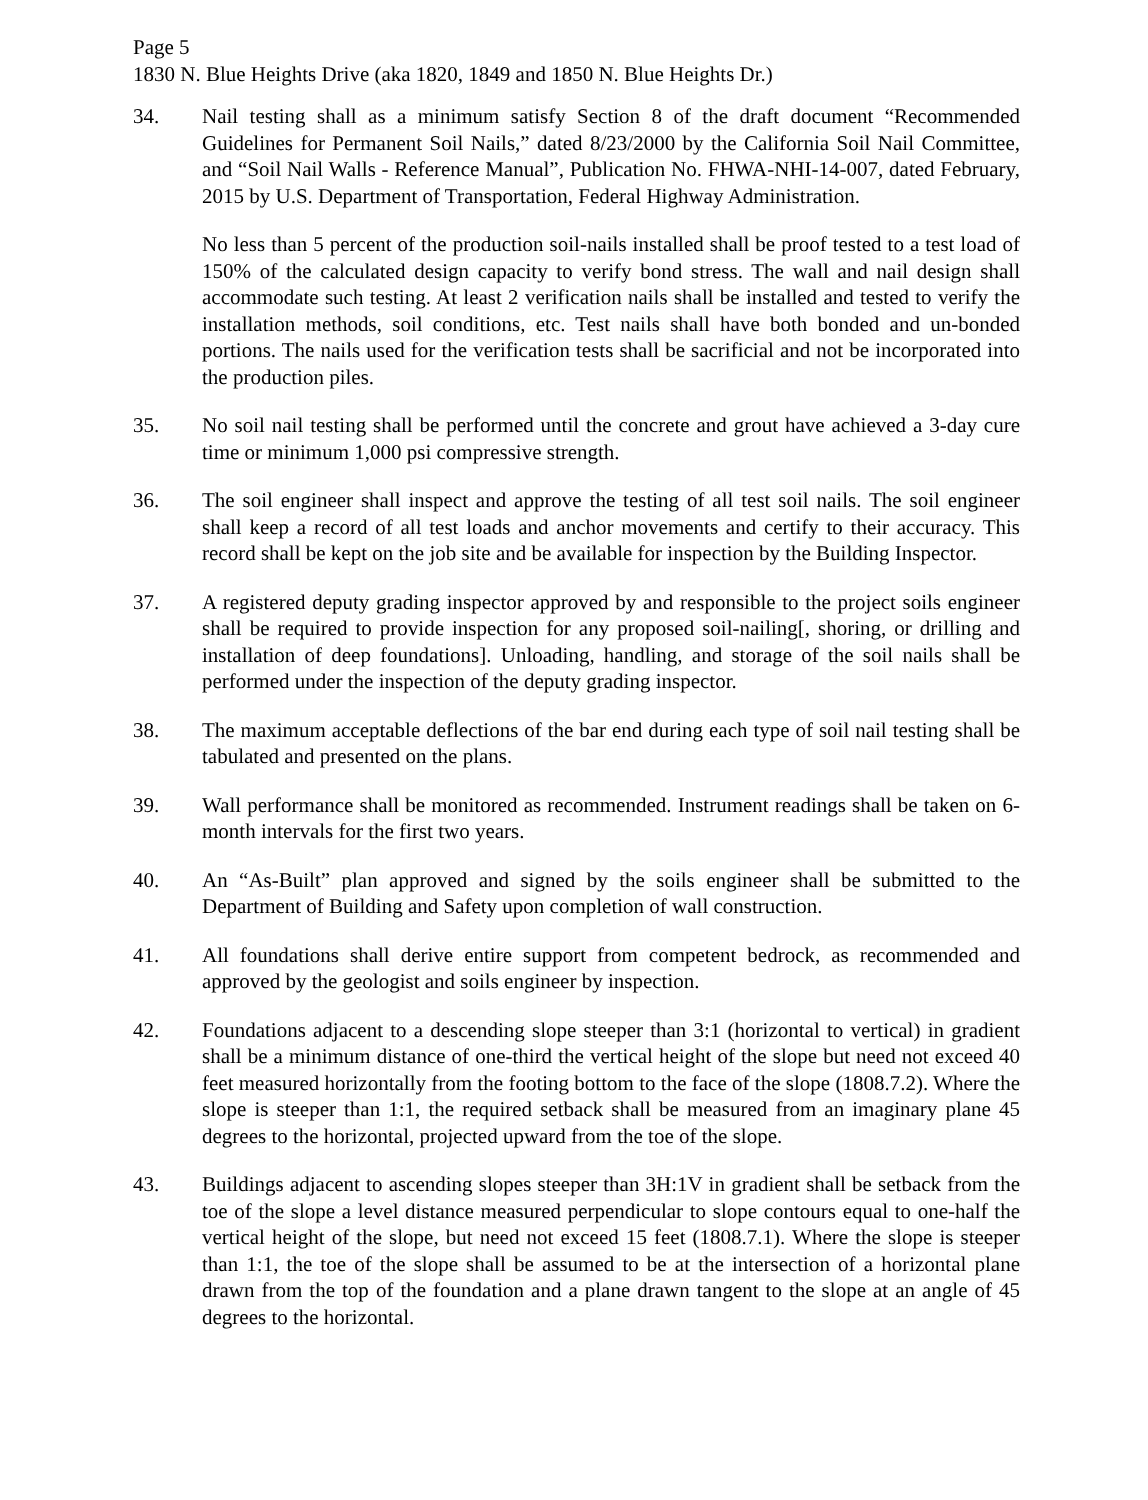Page 5
1830 N. Blue Heights Drive (aka 1820, 1849 and 1850 N. Blue Heights Dr.)
34. Nail testing shall as a minimum satisfy Section 8 of the draft document “Recommended Guidelines for Permanent Soil Nails,” dated 8/23/2000 by the California Soil Nail Committee, and “Soil Nail Walls - Reference Manual”, Publication No. FHWA-NHI-14-007, dated February, 2015 by U.S. Department of Transportation, Federal Highway Administration.
No less than 5 percent of the production soil-nails installed shall be proof tested to a test load of 150% of the calculated design capacity to verify bond stress. The wall and nail design shall accommodate such testing. At least 2 verification nails shall be installed and tested to verify the installation methods, soil conditions, etc. Test nails shall have both bonded and un-bonded portions. The nails used for the verification tests shall be sacrificial and not be incorporated into the production piles.
35. No soil nail testing shall be performed until the concrete and grout have achieved a 3-day cure time or minimum 1,000 psi compressive strength.
36. The soil engineer shall inspect and approve the testing of all test soil nails. The soil engineer shall keep a record of all test loads and anchor movements and certify to their accuracy. This record shall be kept on the job site and be available for inspection by the Building Inspector.
37. A registered deputy grading inspector approved by and responsible to the project soils engineer shall be required to provide inspection for any proposed soil-nailing[, shoring, or drilling and installation of deep foundations]. Unloading, handling, and storage of the soil nails shall be performed under the inspection of the deputy grading inspector.
38. The maximum acceptable deflections of the bar end during each type of soil nail testing shall be tabulated and presented on the plans.
39. Wall performance shall be monitored as recommended. Instrument readings shall be taken on 6-month intervals for the first two years.
40. An “As-Built” plan approved and signed by the soils engineer shall be submitted to the Department of Building and Safety upon completion of wall construction.
41. All foundations shall derive entire support from competent bedrock, as recommended and approved by the geologist and soils engineer by inspection.
42. Foundations adjacent to a descending slope steeper than 3:1 (horizontal to vertical) in gradient shall be a minimum distance of one-third the vertical height of the slope but need not exceed 40 feet measured horizontally from the footing bottom to the face of the slope (1808.7.2). Where the slope is steeper than 1:1, the required setback shall be measured from an imaginary plane 45 degrees to the horizontal, projected upward from the toe of the slope.
43. Buildings adjacent to ascending slopes steeper than 3H:1V in gradient shall be setback from the toe of the slope a level distance measured perpendicular to slope contours equal to one-half the vertical height of the slope, but need not exceed 15 feet (1808.7.1). Where the slope is steeper than 1:1, the toe of the slope shall be assumed to be at the intersection of a horizontal plane drawn from the top of the foundation and a plane drawn tangent to the slope at an angle of 45 degrees to the horizontal.